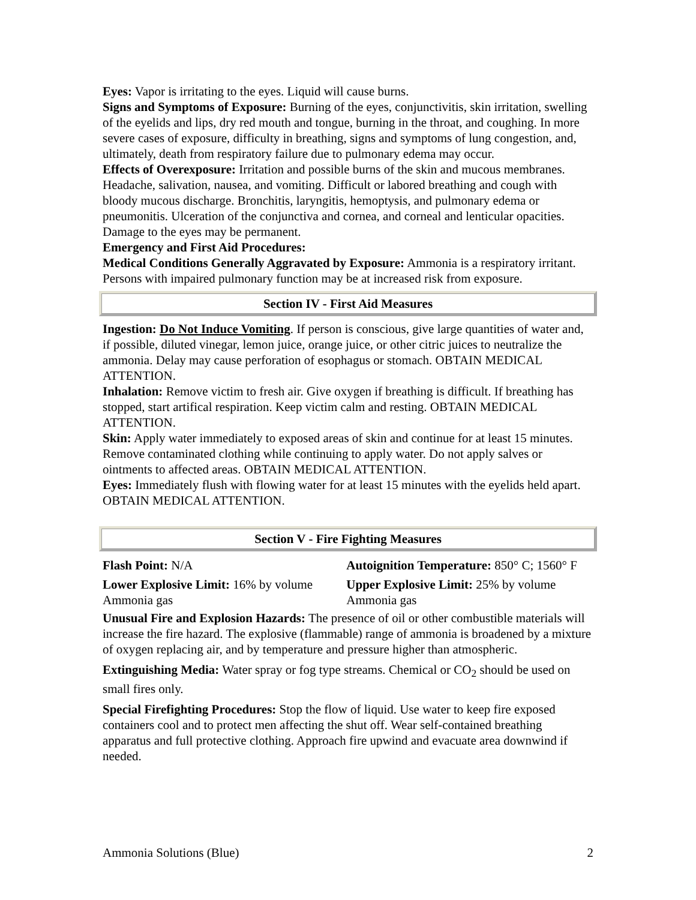Eyes: Vapor is irritating to the eyes. Liquid will cause burns.
Signs and Symptoms of Exposure: Burning of the eyes, conjunctivitis, skin irritation, swelling of the eyelids and lips, dry red mouth and tongue, burning in the throat, and coughing. In more severe cases of exposure, difficulty in breathing, signs and symptoms of lung congestion, and, ultimately, death from respiratory failure due to pulmonary edema may occur.
Effects of Overexposure: Irritation and possible burns of the skin and mucous membranes. Headache, salivation, nausea, and vomiting. Difficult or labored breathing and cough with bloody mucous discharge. Bronchitis, laryngitis, hemoptysis, and pulmonary edema or pneumonitis. Ulceration of the conjunctiva and cornea, and corneal and lenticular opacities. Damage to the eyes may be permanent.
Emergency and First Aid Procedures:
Medical Conditions Generally Aggravated by Exposure: Ammonia is a respiratory irritant. Persons with impaired pulmonary function may be at increased risk from exposure.
Section IV - First Aid Measures
Ingestion: Do Not Induce Vomiting. If person is conscious, give large quantities of water and, if possible, diluted vinegar, lemon juice, orange juice, or other citric juices to neutralize the ammonia. Delay may cause perforation of esophagus or stomach. OBTAIN MEDICAL ATTENTION.
Inhalation: Remove victim to fresh air. Give oxygen if breathing is difficult. If breathing has stopped, start artifical respiration. Keep victim calm and resting. OBTAIN MEDICAL ATTENTION.
Skin: Apply water immediately to exposed areas of skin and continue for at least 15 minutes. Remove contaminated clothing while continuing to apply water. Do not apply salves or ointments to affected areas. OBTAIN MEDICAL ATTENTION.
Eyes: Immediately flush with flowing water for at least 15 minutes with the eyelids held apart. OBTAIN MEDICAL ATTENTION.
Section V - Fire Fighting Measures
| Flash Point: N/A | Autoignition Temperature: 850° C; 1560° F |
| Lower Explosive Limit: 16% by volume Ammonia gas | Upper Explosive Limit: 25% by volume Ammonia gas |
Unusual Fire and Explosion Hazards: The presence of oil or other combustible materials will increase the fire hazard. The explosive (flammable) range of ammonia is broadened by a mixture of oxygen replacing air, and by temperature and pressure higher than atmospheric.
Extinguishing Media: Water spray or fog type streams. Chemical or CO<sub>2</sub> should be used on small fires only.
Special Firefighting Procedures: Stop the flow of liquid. Use water to keep fire exposed containers cool and to protect men affecting the shut off. Wear self-contained breathing apparatus and full protective clothing. Approach fire upwind and evacuate area downwind if needed.
Ammonia Solutions (Blue) 2